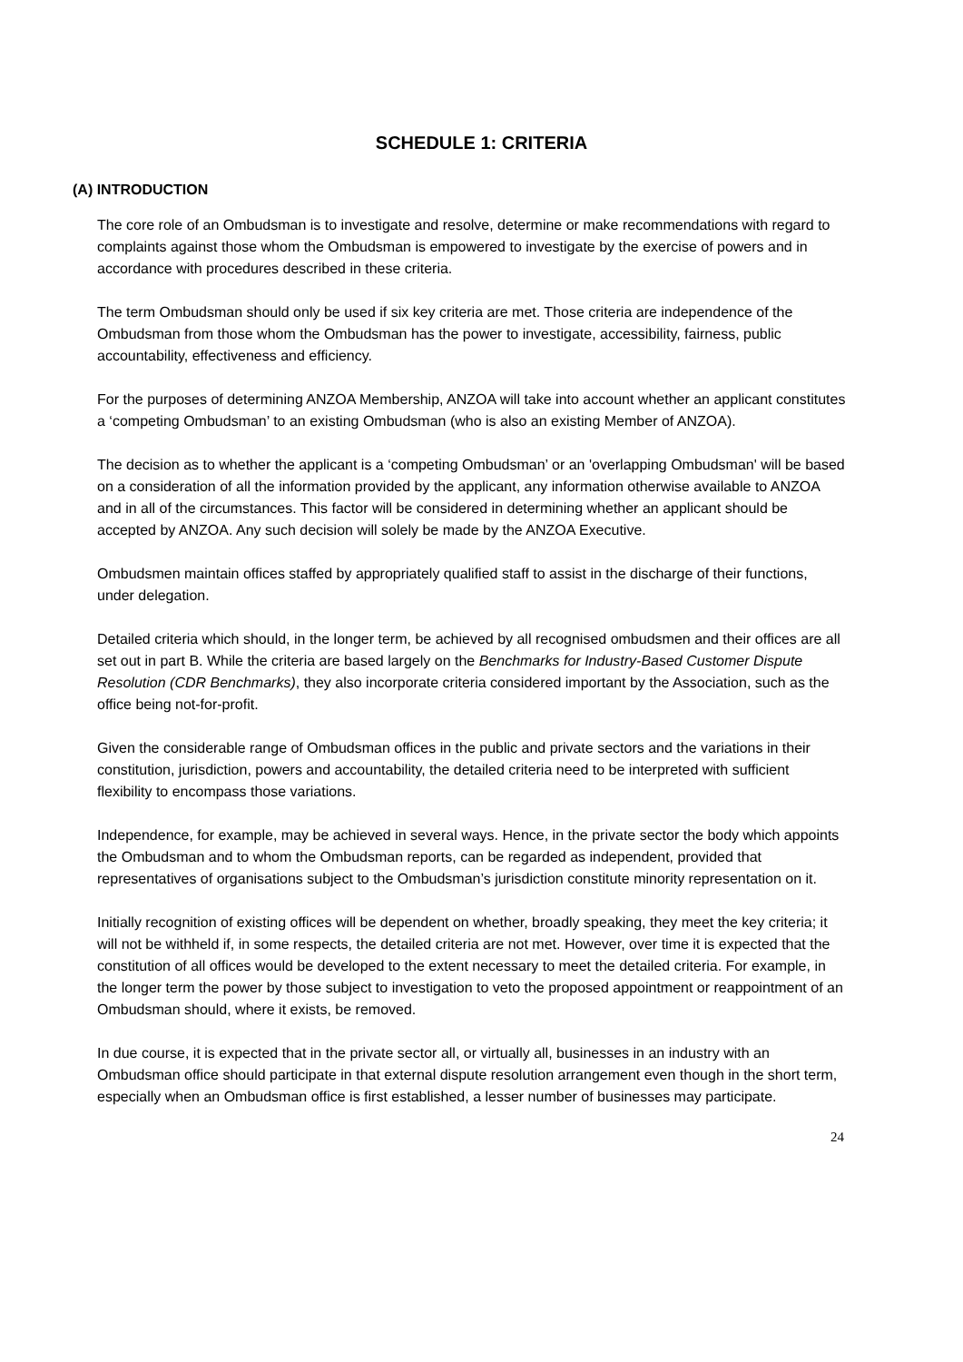SCHEDULE 1: CRITERIA
(A) INTRODUCTION
The core role of an Ombudsman is to investigate and resolve, determine or make recommendations with regard to complaints against those whom the Ombudsman is empowered to investigate by the exercise of powers and in accordance with procedures described in these criteria.
The term Ombudsman should only be used if six key criteria are met. Those criteria are independence of the Ombudsman from those whom the Ombudsman has the power to investigate, accessibility, fairness, public accountability, effectiveness and efficiency.
For the purposes of determining ANZOA Membership, ANZOA will take into account whether an applicant constitutes a ‘competing Ombudsman’ to an existing Ombudsman (who is also an existing Member of ANZOA).
The decision as to whether the applicant is a ‘competing Ombudsman’ or an 'overlapping Ombudsman' will be based on a consideration of all the information provided by the applicant, any information otherwise available to ANZOA and in all of the circumstances. This factor will be considered in determining whether an applicant should be accepted by ANZOA. Any such decision will solely be made by the ANZOA Executive.
Ombudsmen maintain offices staffed by appropriately qualified staff to assist in the discharge of their functions, under delegation.
Detailed criteria which should, in the longer term, be achieved by all recognised ombudsmen and their offices are all set out in part B. While the criteria are based largely on the Benchmarks for Industry-Based Customer Dispute Resolution (CDR Benchmarks), they also incorporate criteria considered important by the Association, such as the office being not-for-profit.
Given the considerable range of Ombudsman offices in the public and private sectors and the variations in their constitution, jurisdiction, powers and accountability, the detailed criteria need to be interpreted with sufficient flexibility to encompass those variations.
Independence, for example, may be achieved in several ways. Hence, in the private sector the body which appoints the Ombudsman and to whom the Ombudsman reports, can be regarded as independent, provided that representatives of organisations subject to the Ombudsman’s jurisdiction constitute minority representation on it.
Initially recognition of existing offices will be dependent on whether, broadly speaking, they meet the key criteria; it will not be withheld if, in some respects, the detailed criteria are not met. However, over time it is expected that the constitution of all offices would be developed to the extent necessary to meet the detailed criteria. For example, in the longer term the power by those subject to investigation to veto the proposed appointment or reappointment of an Ombudsman should, where it exists, be removed.
In due course, it is expected that in the private sector all, or virtually all, businesses in an industry with an Ombudsman office should participate in that external dispute resolution arrangement even though in the short term, especially when an Ombudsman office is first established, a lesser number of businesses may participate.
24